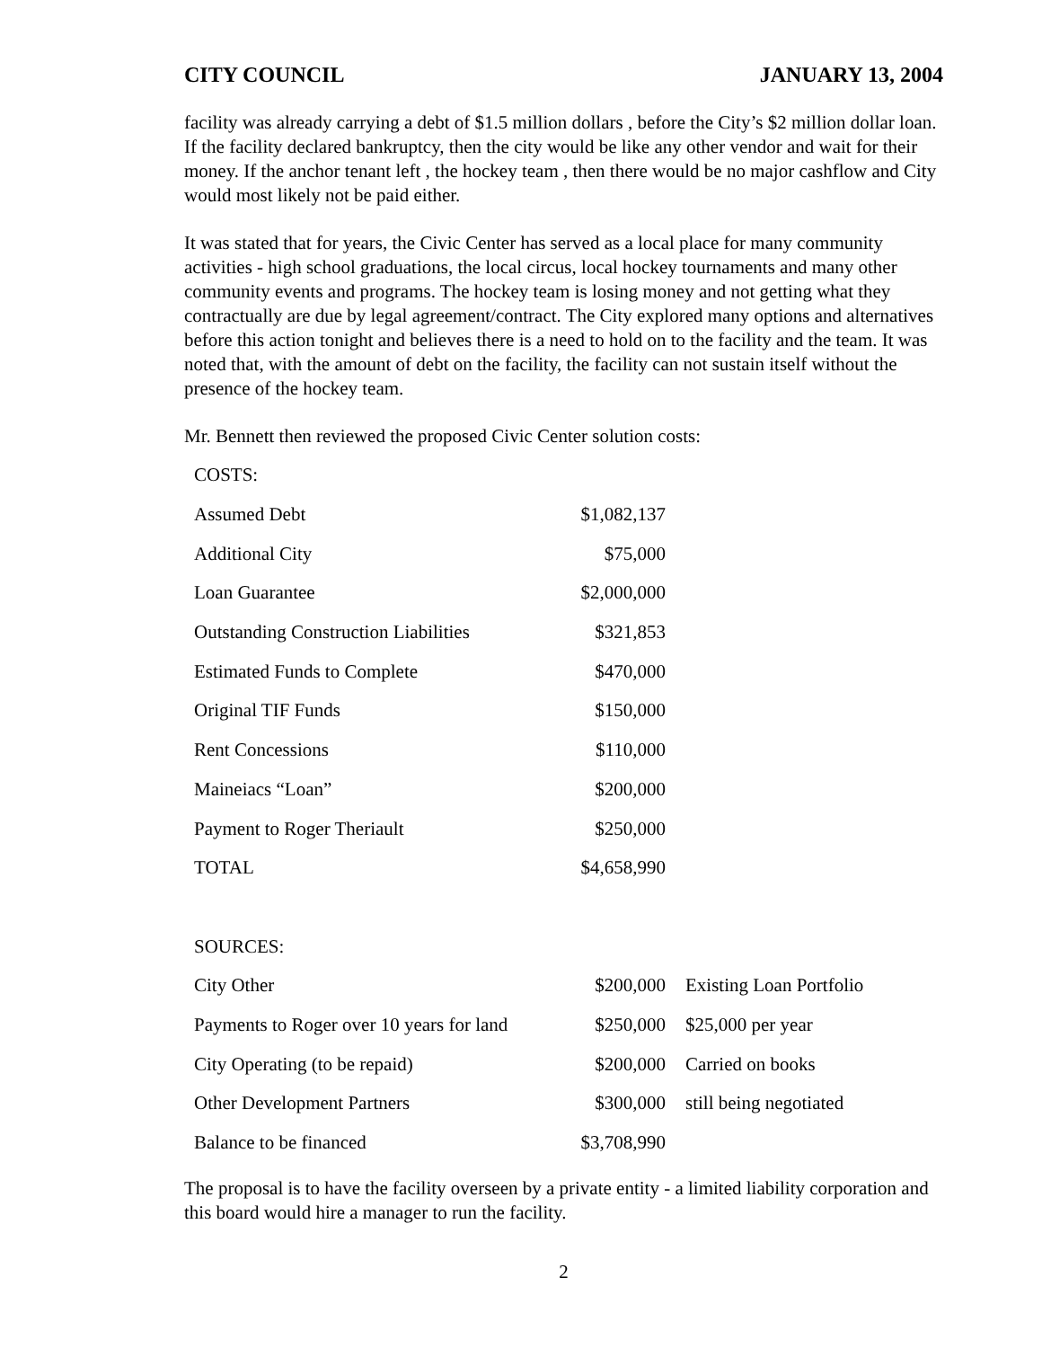CITY COUNCIL JANUARY 13, 2004
facility was already carrying a debt of $1.5 million dollars , before the City’s $2 million dollar loan. If the facility declared bankruptcy, then the city would be like any other vendor and wait for their money. If the anchor tenant left , the hockey team , then there would be no major cashflow and City would most likely not be paid either.
It was stated that for years, the Civic Center has served as a local place for many community activities - high school graduations, the local circus, local hockey tournaments and many other community events and programs. The hockey team is losing money and not getting what they contractually are due by legal agreement/contract. The City explored many options and alternatives before this action tonight and believes there is a need to hold on to the facility and the team. It was noted that, with the amount of debt on the facility, the facility can not sustain itself without the presence of the hockey team.
Mr. Bennett then reviewed the proposed Civic Center solution costs:
| COSTS: | | |
| Assumed Debt | $1,082,137 | |
| Additional City | $75,000 | |
| Loan Guarantee | $2,000,000 | |
| Outstanding Construction Liabilities | $321,853 | |
| Estimated Funds to Complete | $470,000 | |
| Original TIF Funds | $150,000 | |
| Rent Concessions | $110,000 | |
| Maineiacs “Loan” | $200,000 | |
| Payment to Roger Theriault | $250,000 | |
| TOTAL | $4,658,990 | |
| SOURCES: | | |
| City Other | $200,000 | Existing Loan Portfolio |
| Payments to Roger over 10 years for land | $250,000 | $25,000 per year |
| City Operating (to be repaid) | $200,000 | Carried on books |
| Other Development Partners | $300,000 | still being negotiated |
| Balance to be financed | $3,708,990 | |
The proposal is to have the facility overseen by a private entity - a limited liability corporation and this board would hire a manager to run the facility.
2